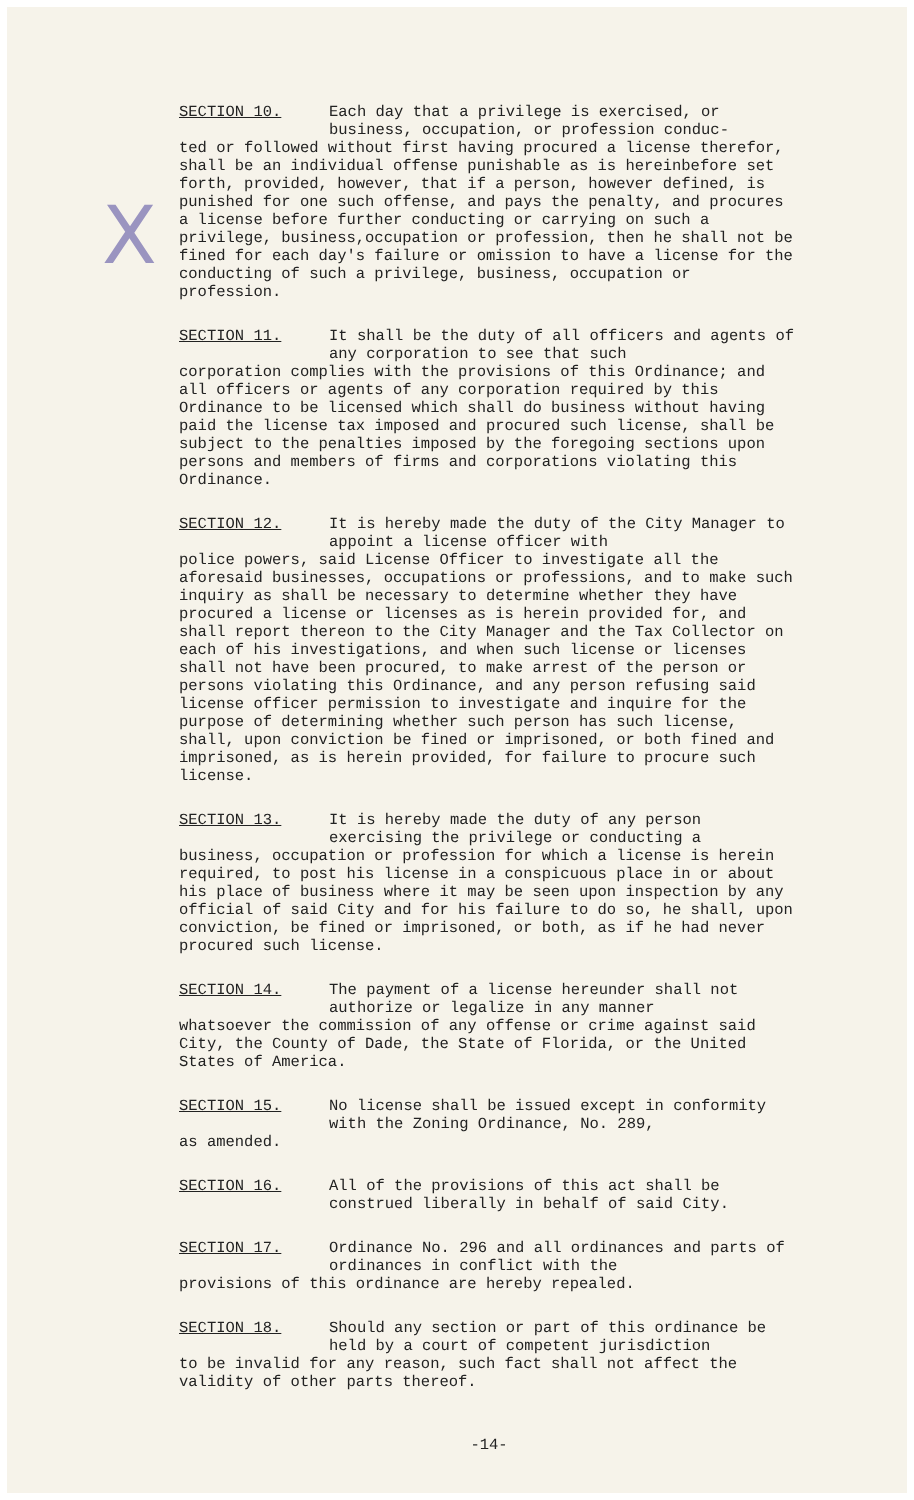X
SECTION 10. Each day that a privilege is exercised, or business, occupation, or profession conduc-
ted or followed without first having procured a license therefor, shall be an individual offense punishable as is hereinbefore set forth, provided, however, that if a person, however defined, is punished for one such offense, and pays the penalty, and procures a license before further conducting or carrying on such a privilege, business,occupation or profession, then he shall not be fined for each day's failure or omission to have a license for the conducting of such a privilege, business, occupation or profession.
SECTION 11. It shall be the duty of all officers and agents of any corporation to see that such
corporation complies with the provisions of this Ordinance; and all officers or agents of any corporation required by this Ordinance to be licensed which shall do business without having paid the license tax imposed and procured such license, shall be subject to the penalties imposed by the foregoing sections upon persons and members of firms and corporations violating this Ordinance.
SECTION 12. It is hereby made the duty of the City Manager to appoint a license officer with
police powers, said License Officer to investigate all the aforesaid businesses, occupations or professions, and to make such inquiry as shall be necessary to determine whether they have procured a license or licenses as is herein provided for, and shall report thereon to the City Manager and the Tax Collector on each of his investigations, and when such license or licenses shall not have been procured, to make arrest of the person or persons violating this Ordinance, and any person refusing said license officer permission to investigate and inquire for the purpose of determining whether such person has such license, shall, upon conviction be fined or imprisoned, or both fined and imprisoned, as is herein provided, for failure to procure such license.
SECTION 13. It is hereby made the duty of any person exercising the privilege or conducting a
business, occupation or profession for which a license is herein required, to post his license in a conspicuous place in or about his place of business where it may be seen upon inspection by any official of said City and for his failure to do so, he shall, upon conviction, be fined or imprisoned, or both, as if he had never procured such license.
SECTION 14. The payment of a license hereunder shall not authorize or legalize in any manner
whatsoever the commission of any offense or crime against said City, the County of Dade, the State of Florida, or the United States of America.
SECTION 15. No license shall be issued except in conformity with the Zoning Ordinance, No. 289,
as amended.
SECTION 16. All of the provisions of this act shall be construed liberally in behalf of said City.
SECTION 17. Ordinance No. 296 and all ordinances and parts of ordinances in conflict with the
provisions of this ordinance are hereby repealed.
SECTION 18. Should any section or part of this ordinance be held by a court of competent jurisdiction
to be invalid for any reason, such fact shall not affect the validity of other parts thereof.
-14-